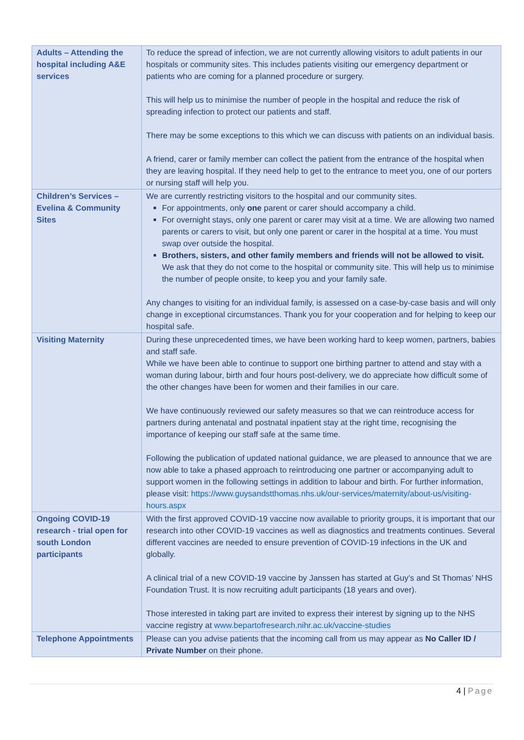| Adults – Attending the hospital including A&E services | To reduce the spread of infection, we are not currently allowing visitors to adult patients in our hospitals or community sites. This includes patients visiting our emergency department or patients who are coming for a planned procedure or surgery. This will help us to minimise the number of people in the hospital and reduce the risk of spreading infection to protect our patients and staff. There may be some exceptions to this which we can discuss with patients on an individual basis. A friend, carer or family member can collect the patient from the entrance of the hospital when they are leaving hospital. If they need help to get to the entrance to meet you, one of our porters or nursing staff will help you. |
| Children’s Services – Evelina & Community Sites | We are currently restricting visitors to the hospital and our community sites. For appointments, only one parent or carer should accompany a child. For overnight stays, only one parent or carer may visit at a time. We are allowing two named parents or carers to visit, but only one parent or carer in the hospital at a time. You must swap over outside the hospital. Brothers, sisters, and other family members and friends will not be allowed to visit. We ask that they do not come to the hospital or community site. This will help us to minimise the number of people onsite, to keep you and your family safe. Any changes to visiting for an individual family, is assessed on a case-by-case basis and will only change in exceptional circumstances. Thank you for your cooperation and for helping to keep our hospital safe. |
| Visiting Maternity | During these unprecedented times, we have been working hard to keep women, partners, babies and staff safe. While we have been able to continue to support one birthing partner to attend and stay with a woman during labour, birth and four hours post-delivery, we do appreciate how difficult some of the other changes have been for women and their families in our care. We have continuously reviewed our safety measures so that we can reintroduce access for partners during antenatal and postnatal inpatient stay at the right time, recognising the importance of keeping our staff safe at the same time. Following the publication of updated national guidance, we are pleased to announce that we are now able to take a phased approach to reintroducing one partner or accompanying adult to support women in the following settings in addition to labour and birth. For further information, please visit: https://www.guysandstthomas.nhs.uk/our-services/maternity/about-us/visiting-hours.aspx |
| Ongoing COVID-19 research - trial open for south London participants | With the first approved COVID-19 vaccine now available to priority groups, it is important that our research into other COVID-19 vaccines as well as diagnostics and treatments continues. Several different vaccines are needed to ensure prevention of COVID-19 infections in the UK and globally. A clinical trial of a new COVID-19 vaccine by Janssen has started at Guy’s and St Thomas’ NHS Foundation Trust. It is now recruiting adult participants (18 years and over). Those interested in taking part are invited to express their interest by signing up to the NHS vaccine registry at www.bepartofresearch.nihr.ac.uk/vaccine-studies |
| Telephone Appointments | Please can you advise patients that the incoming call from us may appear as No Caller ID / Private Number on their phone. |
4 | Page